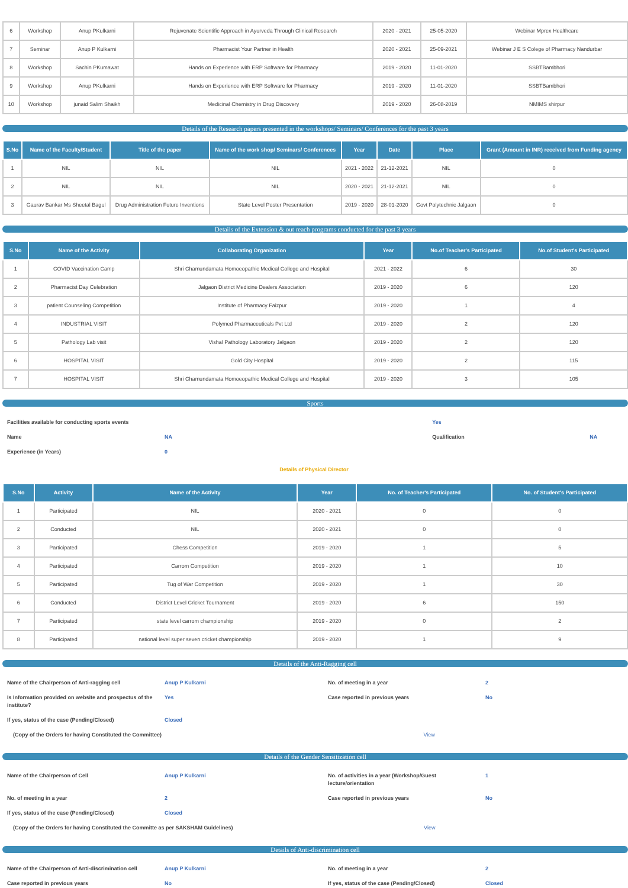| 6 | Workshop | Anup PKulkarni | Rejuvenate Scientific Approach in Ayurveda Through Clinical Research | 2020 - 2021 | 25-05-2020 | Webinar Mprex Healthcare |
| 7 | Seminar | Anup P Kulkarni | Pharmacist Your Partner in Health | 2020 - 2021 | 25-09-2021 | Webinar J E S Colege of Pharmacy Nandurbar |
| 8 | Workshop | Sachin PKumawat | Hands on Experience with ERP Software for Pharmacy | 2019 - 2020 | 11-01-2020 | SSBTBambhori |
| 9 | Workshop | Anup PKulkarni | Hands on Experience with ERP Software for Pharmacy | 2019 - 2020 | 11-01-2020 | SSBTBambhori |
| 10 | Workshop | junaid Salim Shaikh | Medicinal Chemistry in Drug Discovery | 2019 - 2020 | 26-08-2019 | NMIMS shirpur |
Details of the Research papers presented in the workshops/ Seminars/ Conferences for the past 3 years
| S.No | Name of the Faculty/Student | Title of the paper | Name of the work shop/ Seminars/ Conferences | Year | Date | Place | Grant (Amount in INR) received from Funding agency |
| --- | --- | --- | --- | --- | --- | --- | --- |
| 1 | NIL | NIL | NIL | 2021 - 2022 | 21-12-2021 | NIL | 0 |
| 2 | NIL | NIL | NIL | 2020 - 2021 | 21-12-2021 | NIL | 0 |
| 3 | Gaurav Bankar Ms Sheetal Bagul | Drug Administration Future Inventions | State Level Poster Presentation | 2019 - 2020 | 28-01-2020 | Govt Polytechnic Jalgaon | 0 |
Details of the Extension & out reach programs conducted for the past 3 years
| S.No | Name of the Activity | Collaborating Organization | Year | No.of Teacher's Participated | No.of Student's Participated |
| --- | --- | --- | --- | --- | --- |
| 1 | COVID Vaccination Camp | Shri Chamundamata Homoeopathic Medical College and Hospital | 2021 - 2022 | 6 | 30 |
| 2 | Pharmacist Day Celebration | Jalgaon District Medicine Dealers Association | 2019 - 2020 | 6 | 120 |
| 3 | patient Counseling Competition | Institute of Pharmacy Faizpur | 2019 - 2020 | 1 | 4 |
| 4 | INDUSTRIAL VISIT | Polymed Pharmaceuticals Pvt Ltd | 2019 - 2020 | 2 | 120 |
| 5 | Pathology Lab visit | Vishal Pathology Laboratory Jalgaon | 2019 - 2020 | 2 | 120 |
| 6 | HOSPITAL VISIT | Gold City Hospital | 2019 - 2020 | 2 | 115 |
| 7 | HOSPITAL VISIT | Shri Chamundamata Homoeopathic Medical College and Hospital | 2019 - 2020 | 3 | 105 |
Sports
| Facilities available for conducting sports events | | Yes | |
| Name | NA | Qualification | NA |
| Experience (in Years) | 0 | | |
Details of Physical Director
| S.No | Activity | Name of the Activity | Year | No. of Teacher's Participated | No. of Student's Participated |
| --- | --- | --- | --- | --- | --- |
| 1 | Participated | NIL | 2020 - 2021 | 0 | 0 |
| 2 | Conducted | NIL | 2020 - 2021 | 0 | 0 |
| 3 | Participated | Chess Competition | 2019 - 2020 | 1 | 5 |
| 4 | Participated | Carrom Competition | 2019 - 2020 | 1 | 10 |
| 5 | Participated | Tug of War Competition | 2019 - 2020 | 1 | 30 |
| 6 | Conducted | District Level Cricket Tournament | 2019 - 2020 | 6 | 150 |
| 7 | Participated | state level carrom championship | 2019 - 2020 | 0 | 2 |
| 8 | Participated | national level super seven cricket championship | 2019 - 2020 | 1 | 9 |
Details of the Anti-Ragging cell
| Name of the Chairperson of Anti-ragging cell | Anup P Kulkarni | No. of meeting in a year | 2 |
| Is Information provided on website and prospectus of the institute? | Yes | Case reported in previous years | No |
| If yes, status of the case (Pending/Closed) | Closed | | |
| (Copy of the Orders for having Constituted the Committee) View | | | |
Details of the Gender Sensitization cell
| Name of the Chairperson of Cell | Anup P Kulkarni | No. of activities in a year (Workshop/Guest lecture/orientation | 1 |
| No. of meeting in a year | 2 | Case reported in previous years | No |
| If yes, status of the case (Pending/Closed) | Closed | | |
| (Copy of the Orders for having Constituted the Committe as per SAKSHAM Guidelines) View | | | |
Details of Anti-discrimination cell
| Name of the Chairperson of Anti-discrimination cell | Anup P Kulkarni | No. of meeting in a year | 2 |
| Case reported in previous years | No | If yes, status of the case (Pending/Closed) | Closed |